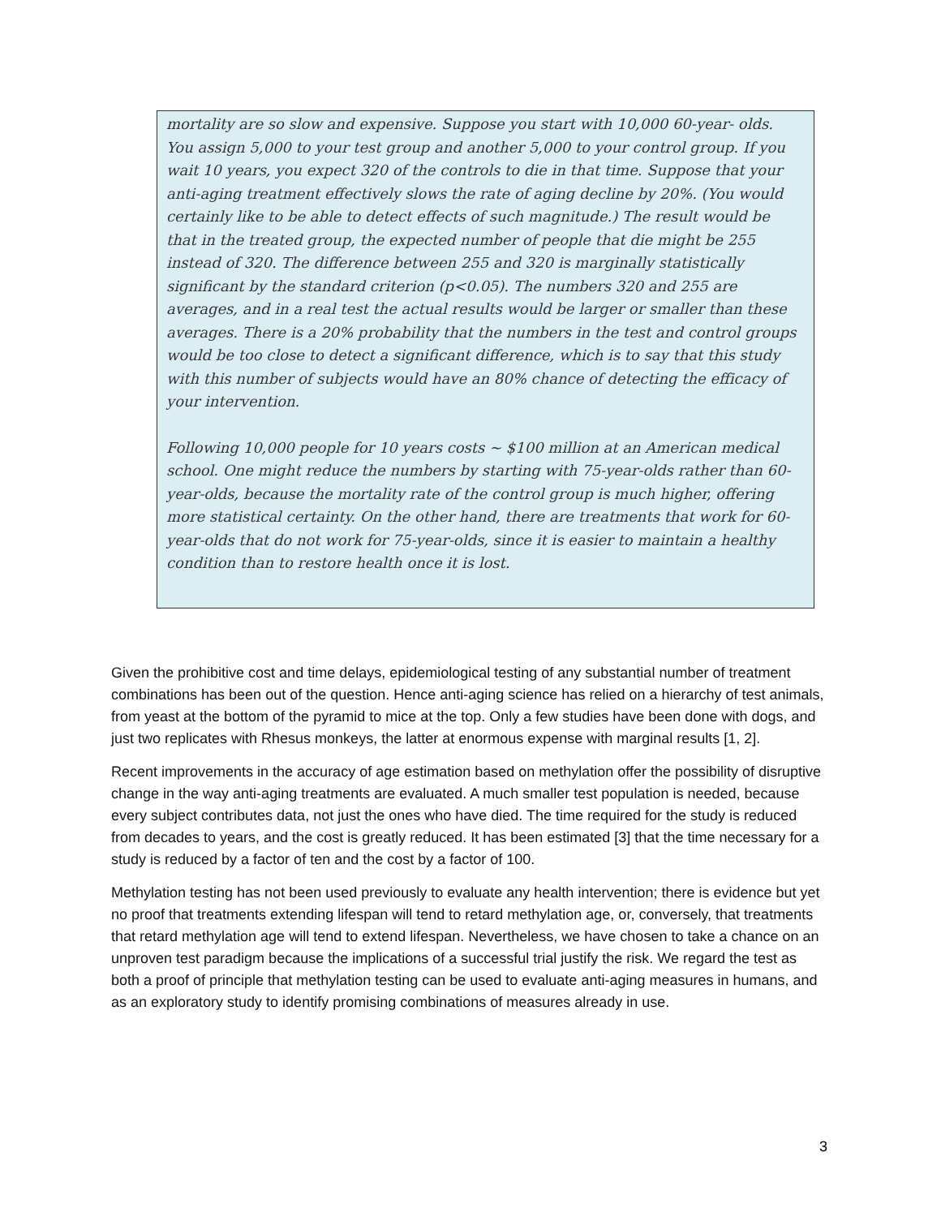mortality are so slow and expensive. Suppose you start with 10,000 60-year- olds. You assign 5,000 to your test group and another 5,000 to your control group. If you wait 10 years, you expect 320 of the controls to die in that time. Suppose that your anti-aging treatment effectively slows the rate of aging decline by 20%. (You would certainly like to be able to detect effects of such magnitude.) The result would be that in the treated group, the expected number of people that die might be 255 instead of 320. The difference between 255 and 320 is marginally statistically significant by the standard criterion (p<0.05). The numbers 320 and 255 are averages, and in a real test the actual results would be larger or smaller than these averages. There is a 20% probability that the numbers in the test and control groups would be too close to detect a significant difference, which is to say that this study with this number of subjects would have an 80% chance of detecting the efficacy of your intervention.
Following 10,000 people for 10 years costs ~ $100 million at an American medical school. One might reduce the numbers by starting with 75-year-olds rather than 60-year-olds, because the mortality rate of the control group is much higher, offering more statistical certainty. On the other hand, there are treatments that work for 60-year-olds that do not work for 75-year-olds, since it is easier to maintain a healthy condition than to restore health once it is lost.
Given the prohibitive cost and time delays, epidemiological testing of any substantial number of treatment combinations has been out of the question. Hence anti-aging science has relied on a hierarchy of test animals, from yeast at the bottom of the pyramid to mice at the top. Only a few studies have been done with dogs, and just two replicates with Rhesus monkeys, the latter at enormous expense with marginal results [1, 2].
Recent improvements in the accuracy of age estimation based on methylation offer the possibility of disruptive change in the way anti-aging treatments are evaluated. A much smaller test population is needed, because every subject contributes data, not just the ones who have died. The time required for the study is reduced from decades to years, and the cost is greatly reduced. It has been estimated [3] that the time necessary for a study is reduced by a factor of ten and the cost by a factor of 100.
Methylation testing has not been used previously to evaluate any health intervention; there is evidence but yet no proof that treatments extending lifespan will tend to retard methylation age, or, conversely, that treatments that retard methylation age will tend to extend lifespan. Nevertheless, we have chosen to take a chance on an unproven test paradigm because the implications of a successful trial justify the risk. We regard the test as both a proof of principle that methylation testing can be used to evaluate anti-aging measures in humans, and as an exploratory study to identify promising combinations of measures already in use.
3